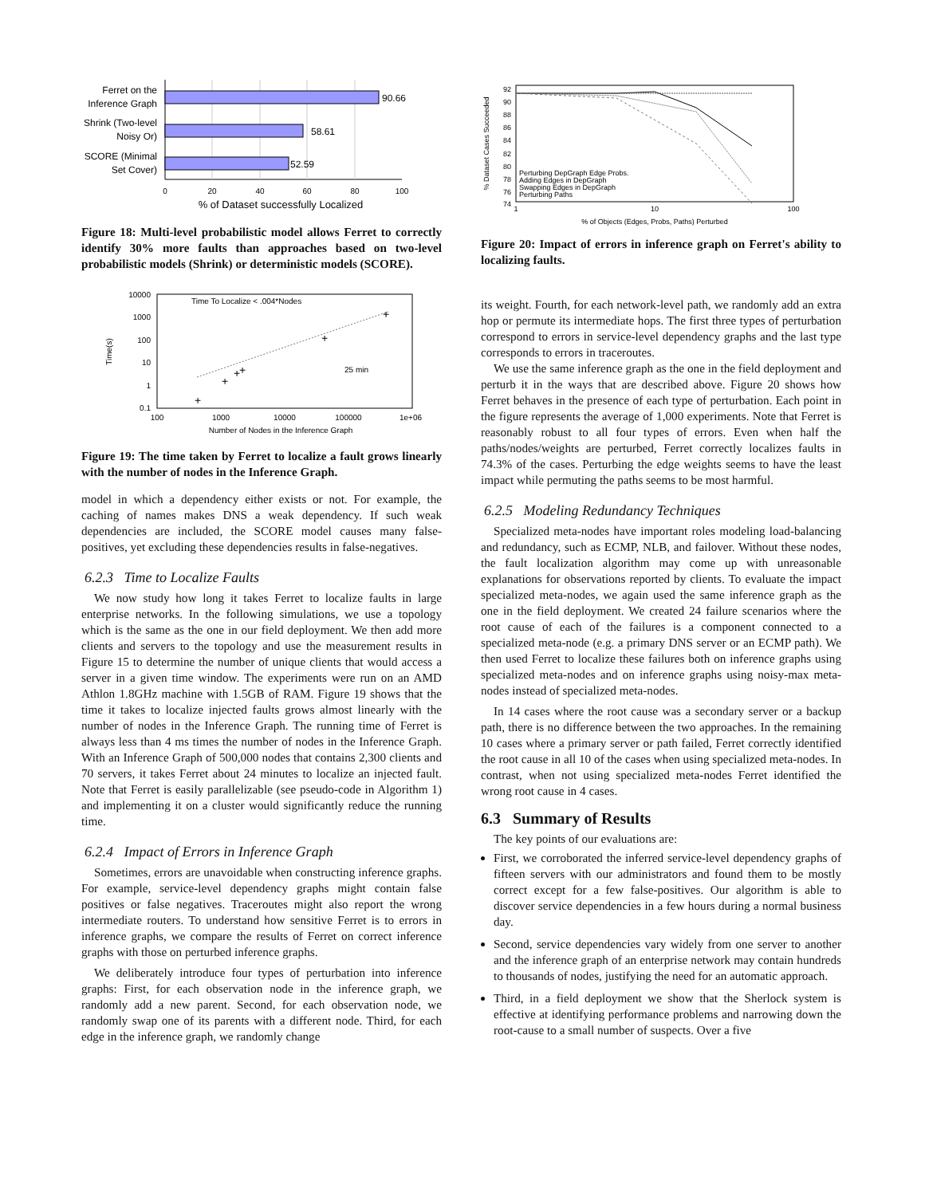90.66
58.61
52.59
Ferret on the
Inference Graph
Shrink (Two-level
Noisy Or)
SCORE (Minimal
Set Cover)
0
20
40
60
80
100
% of Dataset successfully Localized
Figure 18: Multi-level probabilistic model allows Ferret to correctly identify 30% more faults than approaches based on two-level probabilistic models (Shrink) or deterministic models (SCORE).
10000
1000
100
10
1
0.1
100
1000
10000
100000
1e+06
Number of Nodes in the Inference Graph
Time To Localize < .004*Nodes
25 min
Time(s)
+
+
+
+
+
+
Figure 19: The time taken by Ferret to localize a fault grows linearly with the number of nodes in the Inference Graph.
model in which a dependency either exists or not. For example, the caching of names makes DNS a weak dependency. If such weak dependencies are included, the SCORE model causes many false-positives, yet excluding these dependencies results in false-negatives.
6.2.3 Time to Localize Faults
We now study how long it takes Ferret to localize faults in large enterprise networks. In the following simulations, we use a topology which is the same as the one in our field deployment. We then add more clients and servers to the topology and use the measurement results in Figure 15 to determine the number of unique clients that would access a server in a given time window. The experiments were run on an AMD Athlon 1.8GHz machine with 1.5GB of RAM. Figure 19 shows that the time it takes to localize injected faults grows almost linearly with the number of nodes in the Inference Graph. The running time of Ferret is always less than 4 ms times the number of nodes in the Inference Graph. With an Inference Graph of 500,000 nodes that contains 2,300 clients and 70 servers, it takes Ferret about 24 minutes to localize an injected fault. Note that Ferret is easily parallelizable (see pseudo-code in Algorithm 1) and implementing it on a cluster would significantly reduce the running time.
6.2.4 Impact of Errors in Inference Graph
Sometimes, errors are unavoidable when constructing inference graphs. For example, service-level dependency graphs might contain false positives or false negatives. Traceroutes might also report the wrong intermediate routers. To understand how sensitive Ferret is to errors in inference graphs, we compare the results of Ferret on correct inference graphs with those on perturbed inference graphs.
We deliberately introduce four types of perturbation into inference graphs: First, for each observation node in the inference graph, we randomly add a new parent. Second, for each observation node, we randomly swap one of its parents with a different node. Third, for each edge in the inference graph, we randomly change
92
90
88
86
84
82
80
78
76
74
1
10
100
% of Objects (Edges, Probs, Paths) Perturbed
% Dataset Cases Succeeded
Perturbing DepGraph Edge Probs.
Adding Edges in DepGraph
Swapping Edges in DepGraph
Perturbing Paths
Figure 20: Impact of errors in inference graph on Ferret's ability to localizing faults.
its weight. Fourth, for each network-level path, we randomly add an extra hop or permute its intermediate hops. The first three types of perturbation correspond to errors in service-level dependency graphs and the last type corresponds to errors in traceroutes.
We use the same inference graph as the one in the field deployment and perturb it in the ways that are described above. Figure 20 shows how Ferret behaves in the presence of each type of perturbation. Each point in the figure represents the average of 1,000 experiments. Note that Ferret is reasonably robust to all four types of errors. Even when half the paths/nodes/weights are perturbed, Ferret correctly localizes faults in 74.3% of the cases. Perturbing the edge weights seems to have the least impact while permuting the paths seems to be most harmful.
6.2.5 Modeling Redundancy Techniques
Specialized meta-nodes have important roles modeling load-balancing and redundancy, such as ECMP, NLB, and failover. Without these nodes, the fault localization algorithm may come up with unreasonable explanations for observations reported by clients. To evaluate the impact specialized meta-nodes, we again used the same inference graph as the one in the field deployment. We created 24 failure scenarios where the root cause of each of the failures is a component connected to a specialized meta-node (e.g. a primary DNS server or an ECMP path). We then used Ferret to localize these failures both on inference graphs using specialized meta-nodes and on inference graphs using noisy-max meta-nodes instead of specialized meta-nodes.
In 14 cases where the root cause was a secondary server or a backup path, there is no difference between the two approaches. In the remaining 10 cases where a primary server or path failed, Ferret correctly identified the root cause in all 10 of the cases when using specialized meta-nodes. In contrast, when not using specialized meta-nodes Ferret identified the wrong root cause in 4 cases.
6.3 Summary of Results
The key points of our evaluations are:
First, we corroborated the inferred service-level dependency graphs of fifteen servers with our administrators and found them to be mostly correct except for a few false-positives. Our algorithm is able to discover service dependencies in a few hours during a normal business day.
Second, service dependencies vary widely from one server to another and the inference graph of an enterprise network may contain hundreds to thousands of nodes, justifying the need for an automatic approach.
Third, in a field deployment we show that the Sherlock system is effective at identifying performance problems and narrowing down the root-cause to a small number of suspects. Over a five